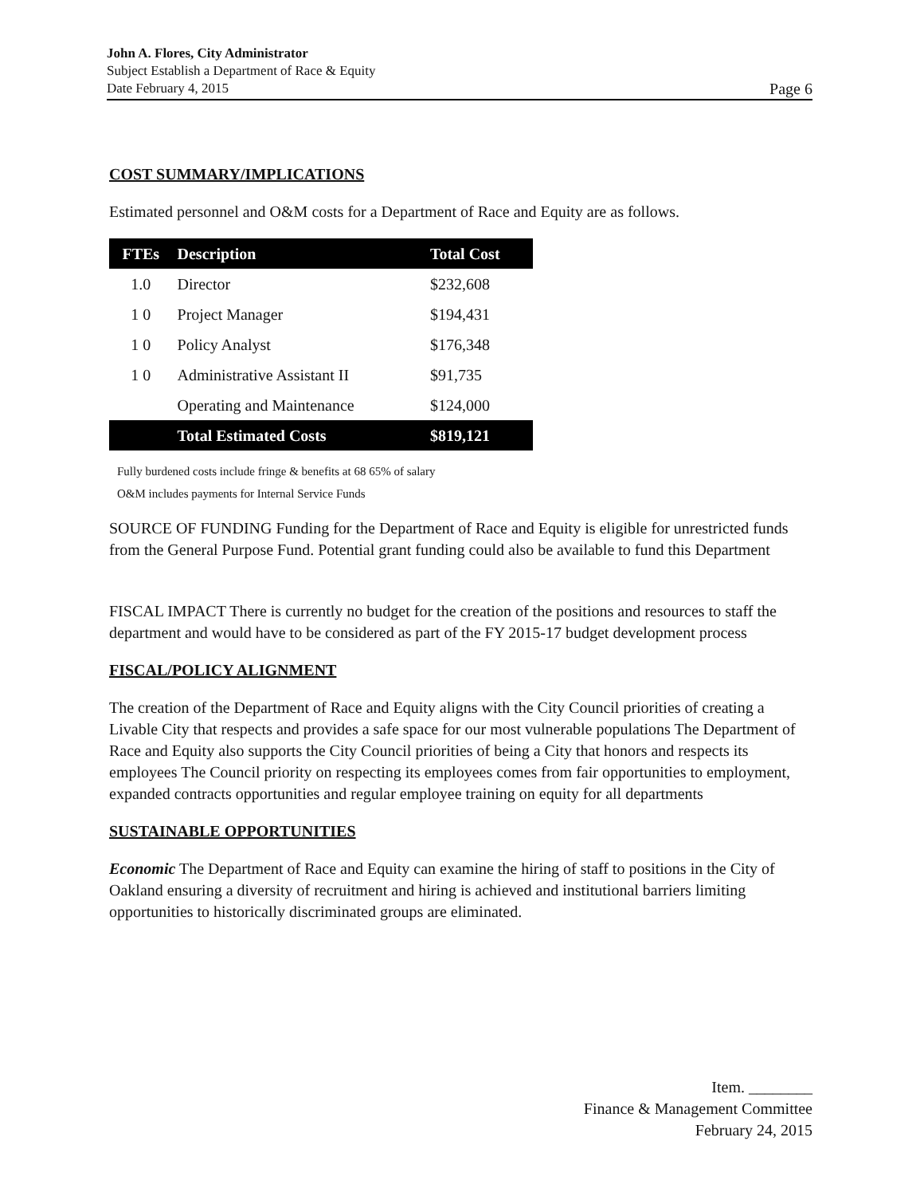John A. Flores, City Administrator
Subject Establish a Department of Race & Equity
Date February 4, 2015 Page 6
COST SUMMARY/IMPLICATIONS
Estimated personnel and O&M costs for a Department of Race and Equity are as follows.
| FTEs | Description | Total Cost |
| --- | --- | --- |
| 1.0 | Director | $232,608 |
| 1 0 | Project Manager | $194,431 |
| 1 0 | Policy Analyst | $176,348 |
| 1 0 | Administrative Assistant II | $91,735 |
| | Operating and Maintenance | $124,000 |
| | Total Estimated Costs | $819,121 |
Fully burdened costs include fringe & benefits at 68 65% of salary
O&M includes payments for Internal Service Funds
SOURCE OF FUNDING Funding for the Department of Race and Equity is eligible for unrestricted funds from the General Purpose Fund. Potential grant funding could also be available to fund this Department
FISCAL IMPACT There is currently no budget for the creation of the positions and resources to staff the department and would have to be considered as part of the FY 2015-17 budget development process
FISCAL/POLICY ALIGNMENT
The creation of the Department of Race and Equity aligns with the City Council priorities of creating a Livable City that respects and provides a safe space for our most vulnerable populations The Department of Race and Equity also supports the City Council priorities of being a City that honors and respects its employees The Council priority on respecting its employees comes from fair opportunities to employment, expanded contracts opportunities and regular employee training on equity for all departments
SUSTAINABLE OPPORTUNITIES
Economic The Department of Race and Equity can examine the hiring of staff to positions in the City of Oakland ensuring a diversity of recruitment and hiring is achieved and institutional barriers limiting opportunities to historically discriminated groups are eliminated.
Item. ________
Finance & Management Committee
February 24, 2015